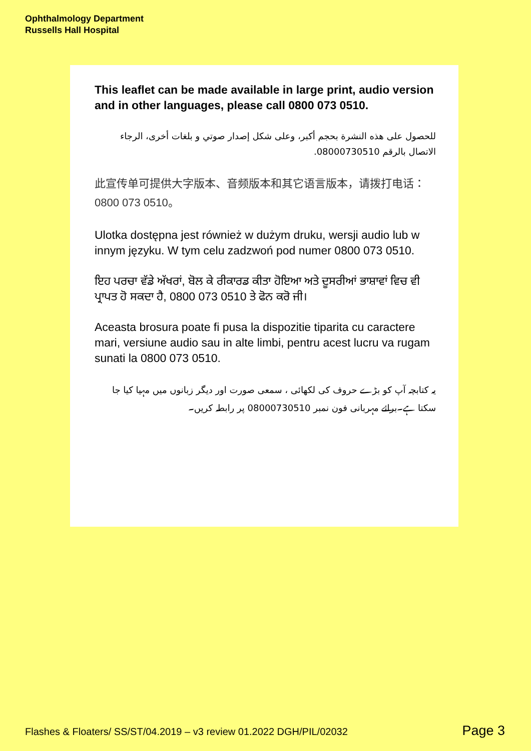Ophthalmology Department
Russells Hall Hospital
This leaflet can be made available in large print, audio version and in other languages, please call 0800 073 0510.
للحصول على هذه النشرة بحجم أكبر، وعلى شكل إصدار صوتي و بلغات أخرى، الرجاء الاتصال بالرقم 08000730510.
此宣传单可提供大字版本、音频版本和其它语言版本，请拨打电话：0800 073 0510。
Ulotka dostępna jest również w dużym druku, wersji audio lub w innym języku. W tym celu zadzwoń pod numer 0800 073 0510.
ਇਹ ਪਰਚਾ ਵੱਡੇ ਅੱਖਰਾਂ, ਬੋਲ ਕੇ ਰੀਕਾਰਡ ਕੀਤਾ ਹੋਇਆ ਅਤੇ ਦੂਸਰੀਆਂ ਭਾਸ਼ਾਵਾਂ ਵਿਚ ਵੀ ਪ੍ਰਾਪਤ ਹੋ ਸਕਦਾ ਹੈ, 0800 073 0510 ਤੇ ਫੋਨ ਕਰੋ ਜੀ।
Aceasta brosura poate fi pusa la dispozitie tiparita cu caractere mari, versiune audio sau in alte limbi, pentru acest lucru va rugam sunati la 0800 073 0510.
یہ کتابچہ آپ کو بڑے حروف کی لکھائی ، سمعی صورت اور دیگر زبانوں میں مہیا کیا جا سکتا ہے۔برائے مہربانی فون نمبر 08000730510 پر رابطہ کریں۔
Flashes & Floaters/ SS/ST/04.2019 – v3 review 01.2022 DGH/PIL/02032
Page 3